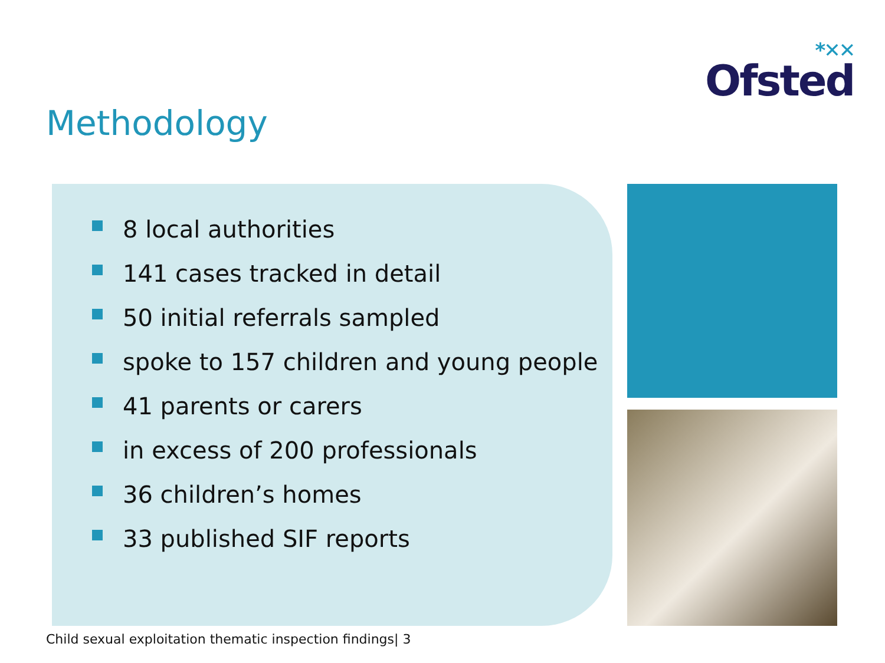*✕✕
Ofsted
Methodology
8 local authorities
141 cases tracked in detail
50 initial referrals sampled
spoke to 157 children and young people
41 parents or carers
in excess of 200 professionals
36 children’s homes
33 published SIF reports
Child sexual exploitation thematic inspection findings| 3